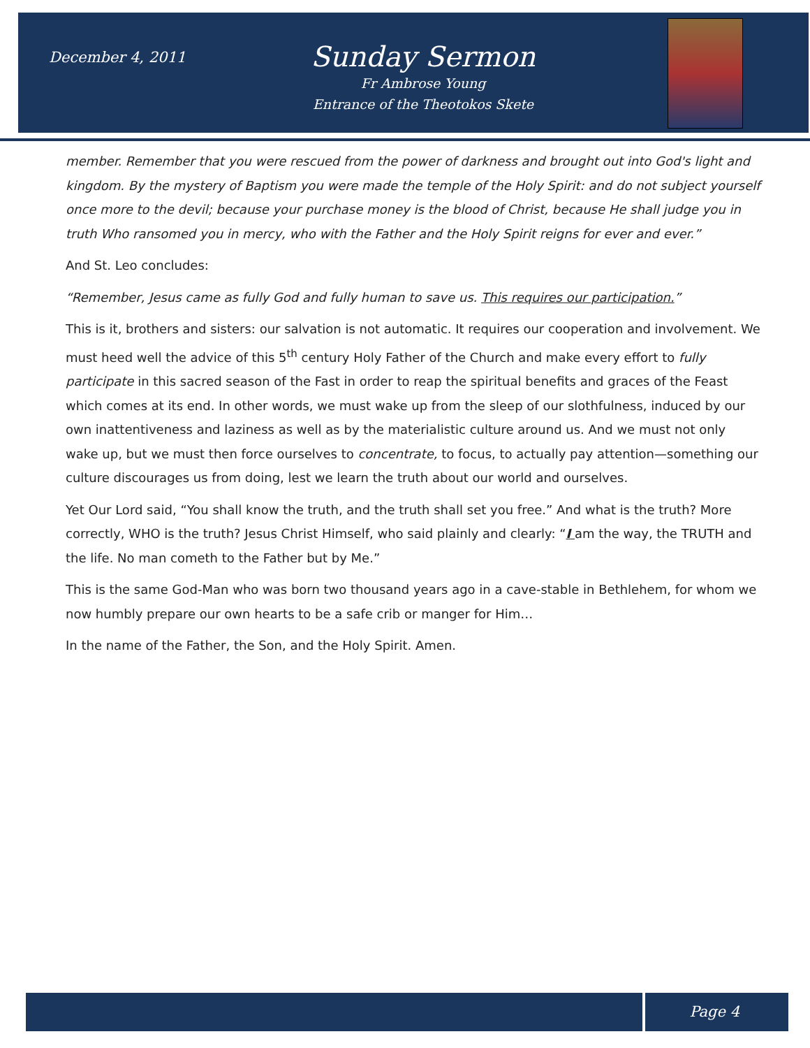December 4, 2011
Sunday Sermon
Fr Ambrose Young
Entrance of the Theotokos Skete
member. Remember that you were rescued from the power of darkness and brought out into God's light and kingdom. By the mystery of Baptism you were made the temple of the Holy Spirit: and do not subject yourself once more to the devil; because your purchase money is the blood of Christ, because He shall judge you in truth Who ransomed you in mercy, who with the Father and the Holy Spirit reigns for ever and ever.”
And St. Leo concludes:
“Remember, Jesus came as fully God and fully human to save us. This requires our participation.”
This is it, brothers and sisters: our salvation is not automatic. It requires our cooperation and involvement. We must heed well the advice of this 5<sup>th</sup> century Holy Father of the Church and make every effort to fully participate in this sacred season of the Fast in order to reap the spiritual benefits and graces of the Feast which comes at its end. In other words, we must wake up from the sleep of our slothfulness, induced by our own inattentiveness and laziness as well as by the materialistic culture around us. And we must not only wake up, but we must then force ourselves to concentrate, to focus, to actually pay attention—something our culture discourages us from doing, lest we learn the truth about our world and ourselves.
Yet Our Lord said, “You shall know the truth, and the truth shall set you free.” And what is the truth? More correctly, WHO is the truth? Jesus Christ Himself, who said plainly and clearly: “I am the way, the TRUTH and the life. No man cometh to the Father but by Me.”
This is the same God-Man who was born two thousand years ago in a cave-stable in Bethlehem, for whom we now humbly prepare our own hearts to be a safe crib or manger for Him…
In the name of the Father, the Son, and the Holy Spirit. Amen.
Page 4